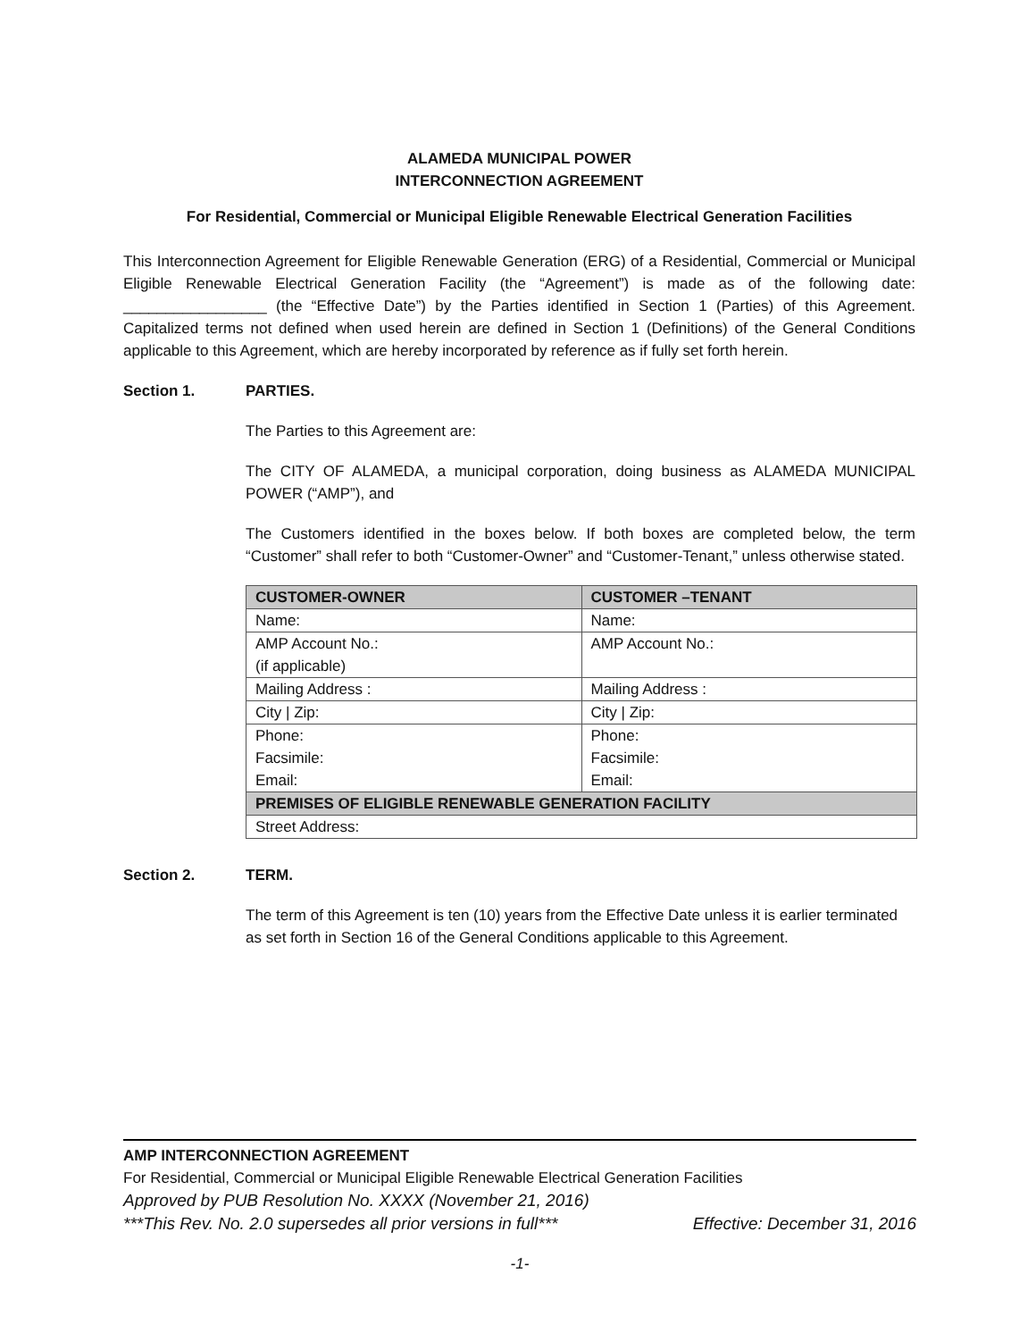ALAMEDA MUNICIPAL POWER
INTERCONNECTION AGREEMENT
For Residential, Commercial or Municipal Eligible Renewable Electrical Generation Facilities
This Interconnection Agreement for Eligible Renewable Generation (ERG) of a Residential, Commercial or Municipal Eligible Renewable Electrical Generation Facility (the “Agreement”) is made as of the following date: _________________ (the “Effective Date”) by the Parties identified in Section 1 (Parties) of this Agreement. Capitalized terms not defined when used herein are defined in Section 1 (Definitions) of the General Conditions applicable to this Agreement, which are hereby incorporated by reference as if fully set forth herein.
Section 1. PARTIES.
The Parties to this Agreement are:
The CITY OF ALAMEDA, a municipal corporation, doing business as ALAMEDA MUNICIPAL POWER (“AMP”), and
The Customers identified in the boxes below. If both boxes are completed below, the term “Customer” shall refer to both “Customer-Owner” and “Customer-Tenant,” unless otherwise stated.
| CUSTOMER-OWNER | CUSTOMER –TENANT |
| Name: | Name: |
| AMP Account No.: (if applicable) | AMP Account No.: |
| Mailing Address : | Mailing Address : |
| City / Zip: | City / Zip: |
| Phone: Facsimile: Email: | Phone: Facsimile: Email: |
| PREMISES OF ELIGIBLE RENEWABLE GENERATION FACILITY | |
| Street Address: | |
Section 2. TERM.
The term of this Agreement is ten (10) years from the Effective Date unless it is earlier terminated as set forth in Section 16 of the General Conditions applicable to this Agreement.
AMP INTERCONNECTION AGREEMENT
For Residential, Commercial or Municipal Eligible Renewable Electrical Generation Facilities
Approved by PUB Resolution No. XXXX (November 21, 2016)
***This Rev. No. 2.0 supersedes all prior versions in full*** Effective: December 31, 2016
-1-